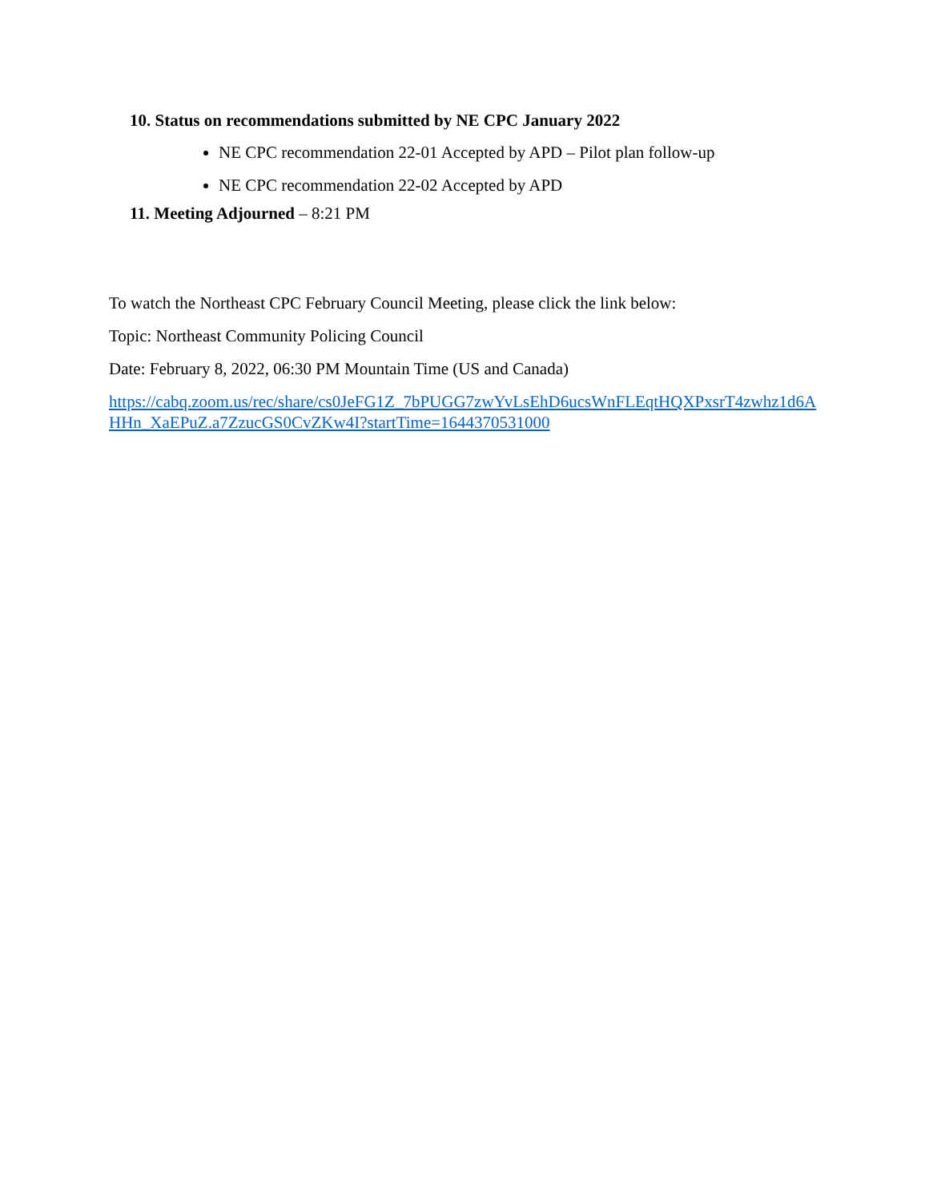10. Status on recommendations submitted by NE CPC January 2022
NE CPC recommendation 22-01 Accepted by APD – Pilot plan follow-up
NE CPC recommendation 22-02 Accepted by APD
11. Meeting Adjourned – 8:21 PM
To watch the Northeast CPC February Council Meeting, please click the link below:
Topic: Northeast Community Policing Council
Date: February 8, 2022, 06:30 PM Mountain Time (US and Canada)
https://cabq.zoom.us/rec/share/cs0JeFG1Z_7bPUGG7zwYvLsEhD6ucsWnFLEqtHQXPxsrT4zwhz1d6A
HHn_XaEPuZ.a7ZzucGS0CvZKw4I?startTime=1644370531000